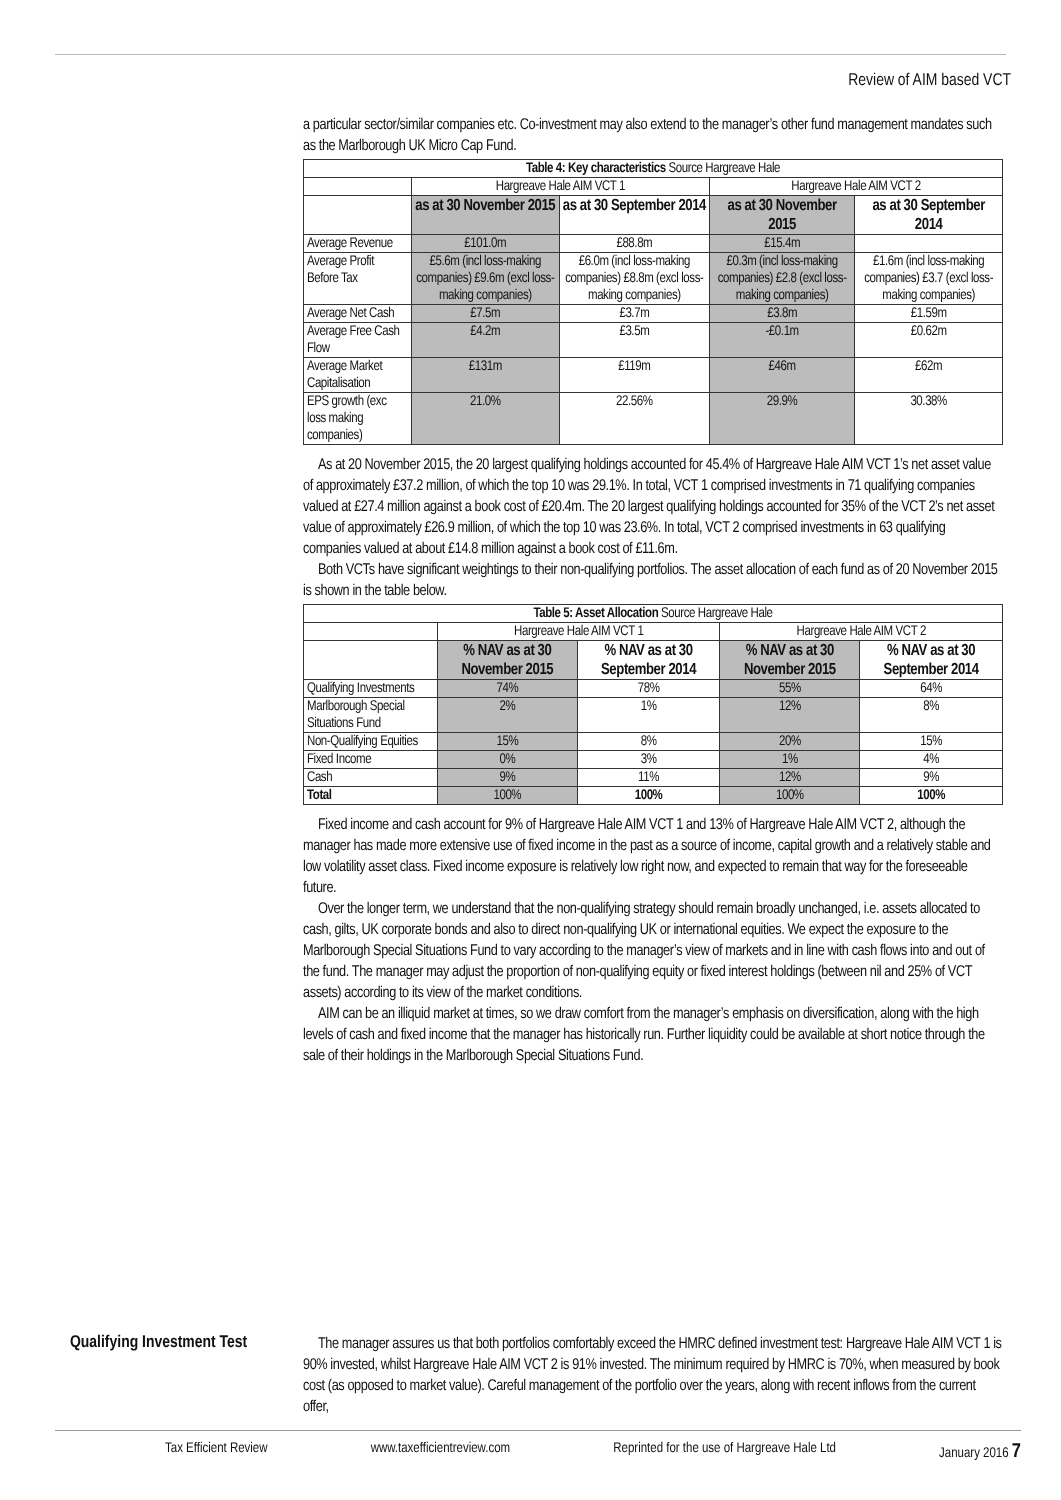Review of AIM based VCT
a particular sector/similar companies etc. Co-investment may also extend to the manager’s other fund management mandates such as the Marlborough UK Micro Cap Fund.
| Table 4: Key characteristics Source Hargreave Hale | | | | |
| | Hargreave Hale AIM VCT 1 | | Hargreave Hale AIM VCT 2 | |
| | as at 30 November 2015 | as at 30 September 2014 | as at 30 November 2015 | as at 30 September 2014 |
| Average Revenue | £101.0m | £88.8m | £15.4m | |
| Average Profit Before Tax | £5.6m (incl loss-making companies) £9.6m (excl loss-making companies) | £6.0m (incl loss-making companies) £8.8m (excl loss-making companies) | £0.3m (incl loss-making companies) £2.8 (excl loss-making companies) | £1.6m (incl loss-making companies) £3.7 (excl loss-making companies) |
| Average Net Cash | £7.5m | £3.7m | £3.8m | £1.59m |
| Average Free Cash Flow | £4.2m | £3.5m | -£0.1m | £0.62m |
| Average Market Capitalisation | £131m | £119m | £46m | £62m |
| EPS growth (exc loss making companies) | 21.0% | 22.56% | 29.9% | 30.38% |
As at 20 November 2015, the 20 largest qualifying holdings accounted for 45.4% of Hargreave Hale AIM VCT 1’s net asset value of approximately £37.2 million, of which the top 10 was 29.1%. In total, VCT 1 comprised investments in 71 qualifying companies valued at £27.4 million against a book cost of £20.4m. The 20 largest qualifying holdings accounted for 35% of the VCT 2’s net asset value of approximately £26.9 million, of which the top 10 was 23.6%. In total, VCT 2 comprised investments in 63 qualifying companies valued at about £14.8 million against a book cost of £11.6m.
Both VCTs have significant weightings to their non-qualifying portfolios. The asset allocation of each fund as of 20 November 2015 is shown in the table below.
| Table 5: Asset Allocation Source Hargreave Hale | | | | |
| | Hargreave Hale AIM VCT 1 | | Hargreave Hale AIM VCT 2 | |
| | % NAV as at 30 November 2015 | % NAV as at 30 September 2014 | % NAV as at 30 November 2015 | % NAV as at 30 September 2014 |
| Qualifying Investments | 74% | 78% | 55% | 64% |
| Marlborough Special Situations Fund | 2% | 1% | 12% | 8% |
| Non-Qualifying Equities | 15% | 8% | 20% | 15% |
| Fixed Income | 0% | 3% | 1% | 4% |
| Cash | 9% | 11% | 12% | 9% |
| Total | 100% | 100% | 100% | 100% |
Fixed income and cash account for 9% of Hargreave Hale AIM VCT 1 and 13% of Hargreave Hale AIM VCT 2, although the manager has made more extensive use of fixed income in the past as a source of income, capital growth and a relatively stable and low volatility asset class. Fixed income exposure is relatively low right now, and expected to remain that way for the foreseeable future.
Over the longer term, we understand that the non-qualifying strategy should remain broadly unchanged, i.e. assets allocated to cash, gilts, UK corporate bonds and also to direct non-qualifying UK or international equities. We expect the exposure to the Marlborough Special Situations Fund to vary according to the manager’s view of markets and in line with cash flows into and out of the fund. The manager may adjust the proportion of non-qualifying equity or fixed interest holdings (between nil and 25% of VCT assets) according to its view of the market conditions.
AIM can be an illiquid market at times, so we draw comfort from the manager’s emphasis on diversification, along with the high levels of cash and fixed income that the manager has historically run. Further liquidity could be available at short notice through the sale of their holdings in the Marlborough Special Situations Fund.
Qualifying Investment Test
The manager assures us that both portfolios comfortably exceed the HMRC defined investment test: Hargreave Hale AIM VCT 1 is 90% invested, whilst Hargreave Hale AIM VCT 2 is 91% invested. The minimum required by HMRC is 70%, when measured by book cost (as opposed to market value). Careful management of the portfolio over the years, along with recent inflows from the current offer,
Tax Efficient Review www.taxefficientreview.com Reprinted for the use of Hargreave Hale Ltd January 2016 7